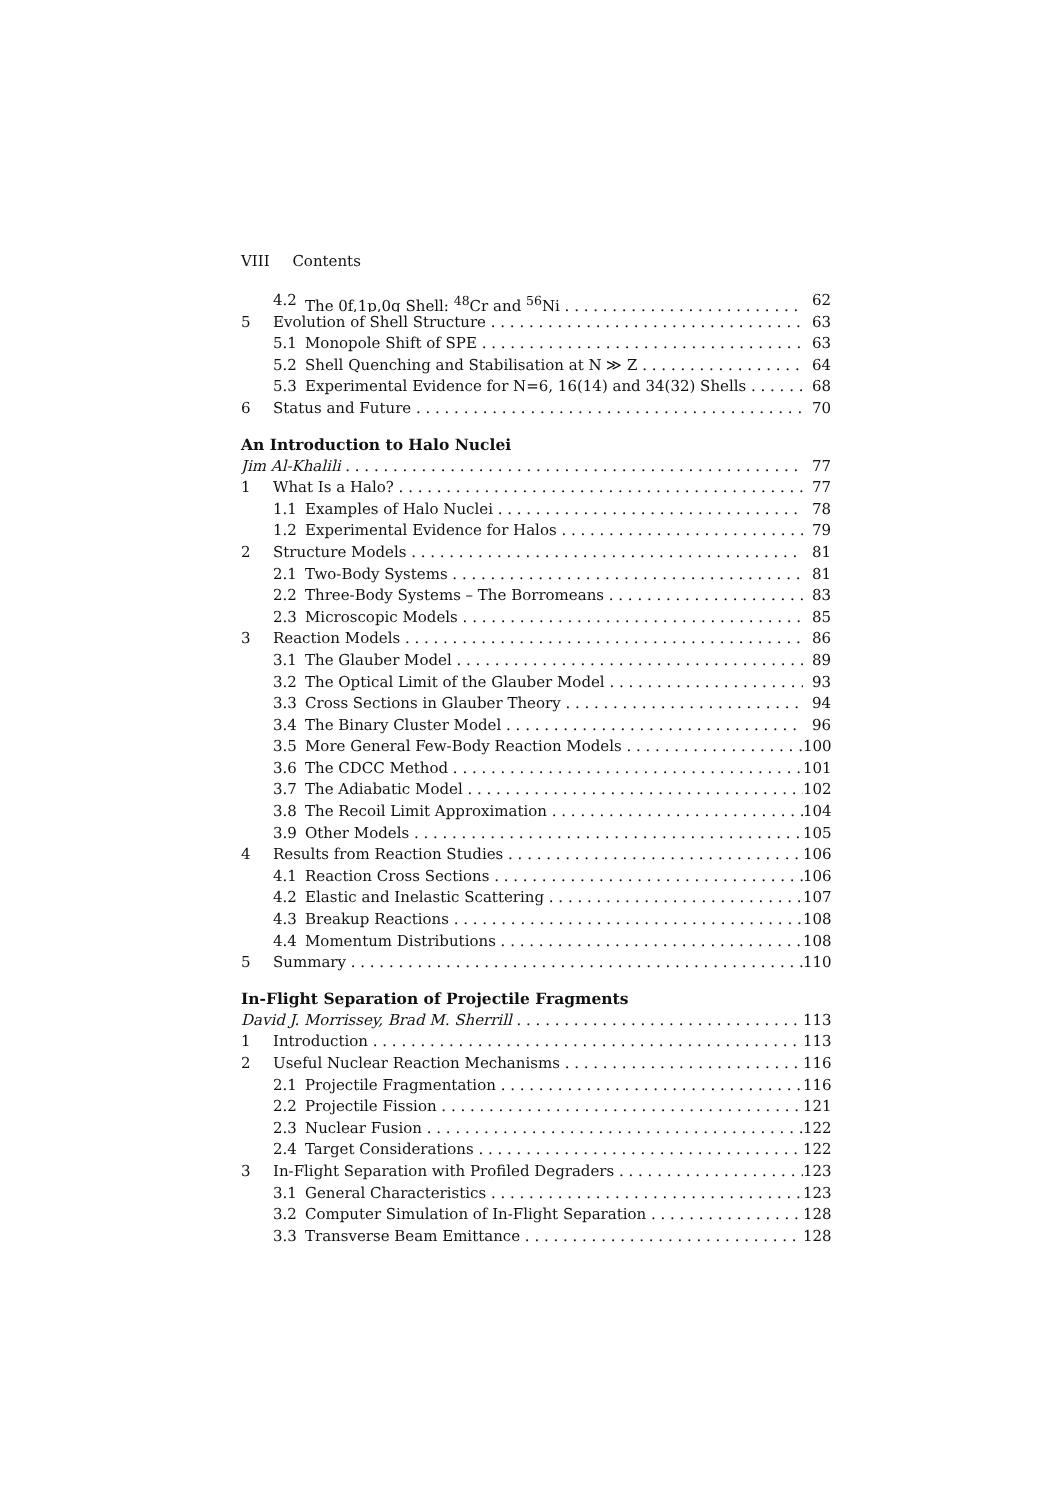VIII Contents
4.2 The 0f,1p,0g Shell: <sup>48</sup>Cr and <sup>56</sup>Ni 62
5 Evolution of Shell Structure 63
5.1 Monopole Shift of SPE 63
5.2 Shell Quenching and Stabilisation at N ≫ Z 64
5.3 Experimental Evidence for N=6, 16(14) and 34(32) Shells 68
6 Status and Future 70
An Introduction to Halo Nuclei
Jim Al-Khalili 77
1 What Is a Halo? 77
1.1 Examples of Halo Nuclei 78
1.2 Experimental Evidence for Halos 79
2 Structure Models 81
2.1 Two-Body Systems 81
2.2 Three-Body Systems – The Borromeans 83
2.3 Microscopic Models 85
3 Reaction Models 86
3.1 The Glauber Model 89
3.2 The Optical Limit of the Glauber Model 93
3.3 Cross Sections in Glauber Theory 94
3.4 The Binary Cluster Model 96
3.5 More General Few-Body Reaction Models 100
3.6 The CDCC Method 101
3.7 The Adiabatic Model 102
3.8 The Recoil Limit Approximation 104
3.9 Other Models 105
4 Results from Reaction Studies 106
4.1 Reaction Cross Sections 106
4.2 Elastic and Inelastic Scattering 107
4.3 Breakup Reactions 108
4.4 Momentum Distributions 108
5 Summary 110
In-Flight Separation of Projectile Fragments
David J. Morrissey, Brad M. Sherrill 113
1 Introduction 113
2 Useful Nuclear Reaction Mechanisms 116
2.1 Projectile Fragmentation 116
2.2 Projectile Fission 121
2.3 Nuclear Fusion 122
2.4 Target Considerations 122
3 In-Flight Separation with Profiled Degraders 123
3.1 General Characteristics 123
3.2 Computer Simulation of In-Flight Separation 128
3.3 Transverse Beam Emittance 128